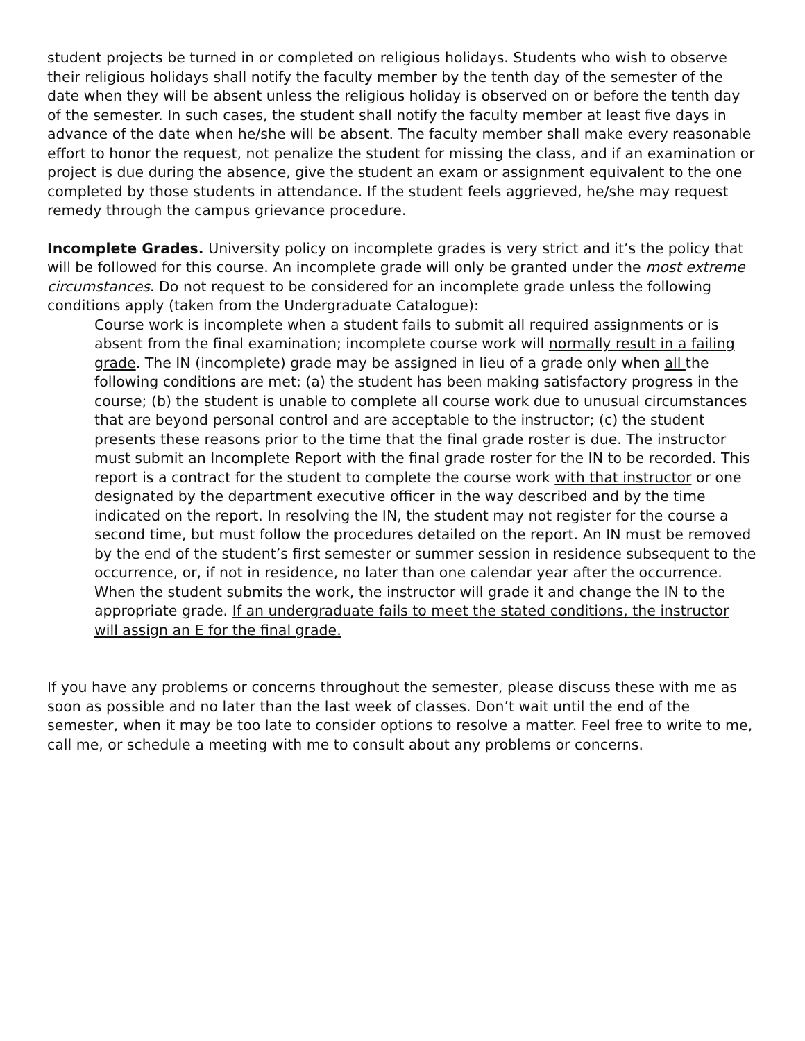student projects be turned in or completed on religious holidays. Students who wish to observe their religious holidays shall notify the faculty member by the tenth day of the semester of the date when they will be absent unless the religious holiday is observed on or before the tenth day of the semester. In such cases, the student shall notify the faculty member at least five days in advance of the date when he/she will be absent. The faculty member shall make every reasonable effort to honor the request, not penalize the student for missing the class, and if an examination or project is due during the absence, give the student an exam or assignment equivalent to the one completed by those students in attendance. If the student feels aggrieved, he/she may request remedy through the campus grievance procedure.
Incomplete Grades. University policy on incomplete grades is very strict and it’s the policy that will be followed for this course. An incomplete grade will only be granted under the most extreme circumstances. Do not request to be considered for an incomplete grade unless the following conditions apply (taken from the Undergraduate Catalogue):
Course work is incomplete when a student fails to submit all required assignments or is absent from the final examination; incomplete course work will normally result in a failing grade. The IN (incomplete) grade may be assigned in lieu of a grade only when all the following conditions are met: (a) the student has been making satisfactory progress in the course; (b) the student is unable to complete all course work due to unusual circumstances that are beyond personal control and are acceptable to the instructor; (c) the student presents these reasons prior to the time that the final grade roster is due. The instructor must submit an Incomplete Report with the final grade roster for the IN to be recorded. This report is a contract for the student to complete the course work with that instructor or one designated by the department executive officer in the way described and by the time indicated on the report. In resolving the IN, the student may not register for the course a second time, but must follow the procedures detailed on the report. An IN must be removed by the end of the student’s first semester or summer session in residence subsequent to the occurrence, or, if not in residence, no later than one calendar year after the occurrence. When the student submits the work, the instructor will grade it and change the IN to the appropriate grade. If an undergraduate fails to meet the stated conditions, the instructor will assign an E for the final grade.
If you have any problems or concerns throughout the semester, please discuss these with me as soon as possible and no later than the last week of classes. Don’t wait until the end of the semester, when it may be too late to consider options to resolve a matter. Feel free to write to me, call me, or schedule a meeting with me to consult about any problems or concerns.